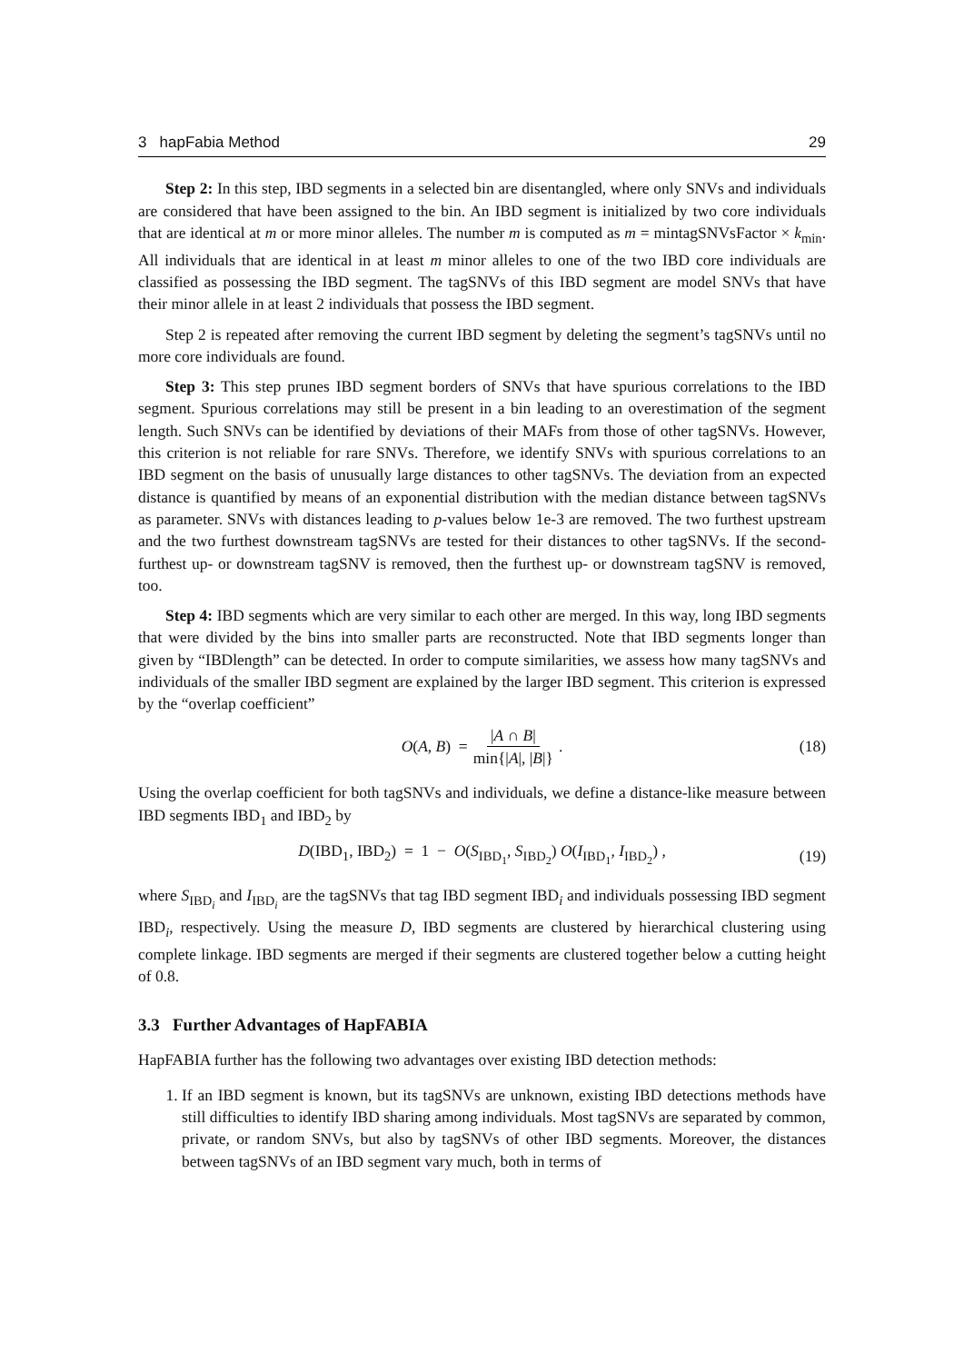3 hapFabia Method 29
Step 2: In this step, IBD segments in a selected bin are disentangled, where only SNVs and individuals are considered that have been assigned to the bin. An IBD segment is initialized by two core individuals that are identical at m or more minor alleles. The number m is computed as m = mintagSNVsFactor × k<sub>min</sub>. All individuals that are identical in at least m minor alleles to one of the two IBD core individuals are classified as possessing the IBD segment. The tagSNVs of this IBD segment are model SNVs that have their minor allele in at least 2 individuals that possess the IBD segment.
Step 2 is repeated after removing the current IBD segment by deleting the segment’s tagSNVs until no more core individuals are found.
Step 3: This step prunes IBD segment borders of SNVs that have spurious correlations to the IBD segment. Spurious correlations may still be present in a bin leading to an overestimation of the segment length. Such SNVs can be identified by deviations of their MAFs from those of other tagSNVs. However, this criterion is not reliable for rare SNVs. Therefore, we identify SNVs with spurious correlations to an IBD segment on the basis of unusually large distances to other tagSNVs. The deviation from an expected distance is quantified by means of an exponential distribution with the median distance between tagSNVs as parameter. SNVs with distances leading to p-values below 1e-3 are removed. The two furthest upstream and the two furthest downstream tagSNVs are tested for their distances to other tagSNVs. If the second-furthest up- or downstream tagSNV is removed, then the furthest up- or downstream tagSNV is removed, too.
Step 4: IBD segments which are very similar to each other are merged. In this way, long IBD segments that were divided by the bins into smaller parts are reconstructed. Note that IBD segments longer than given by “IBDlength” can be detected. In order to compute similarities, we assess how many tagSNVs and individuals of the smaller IBD segment are explained by the larger IBD segment. This criterion is expressed by the “overlap coefficient”
O(A, B) = |A ∩ B| min{|A|, |B|}. (18)
Using the overlap coefficient for both tagSNVs and individuals, we define a distance-like measure between IBD segments IBD<sub>1</sub> and IBD<sub>2</sub> by
D(IBD<sub>1</sub>, IBD<sub>2</sub>) = 1 − O(S<sub>IBD<sub>1</sub></sub>, S<sub>IBD<sub>2</sub></sub>) O(I<sub>IBD<sub>1</sub></sub>, I<sub>IBD<sub>2</sub></sub>) , (19)
where S<sub>IBD<sub>i</sub></sub> and I<sub>IBD<sub>i</sub></sub> are the tagSNVs that tag IBD segment IBD<sub>i</sub> and individuals possessing IBD segment IBD<sub>i</sub>, respectively. Using the measure D, IBD segments are clustered by hierarchical clustering using complete linkage. IBD segments are merged if their segments are clustered together below a cutting height of 0.8.
3.3 Further Advantages of HapFABIA
HapFABIA further has the following two advantages over existing IBD detection methods:
1. If an IBD segment is known, but its tagSNVs are unknown, existing IBD detections methods have still difficulties to identify IBD sharing among individuals. Most tagSNVs are separated by common, private, or random SNVs, but also by tagSNVs of other IBD segments. Moreover, the distances between tagSNVs of an IBD segment vary much, both in terms of